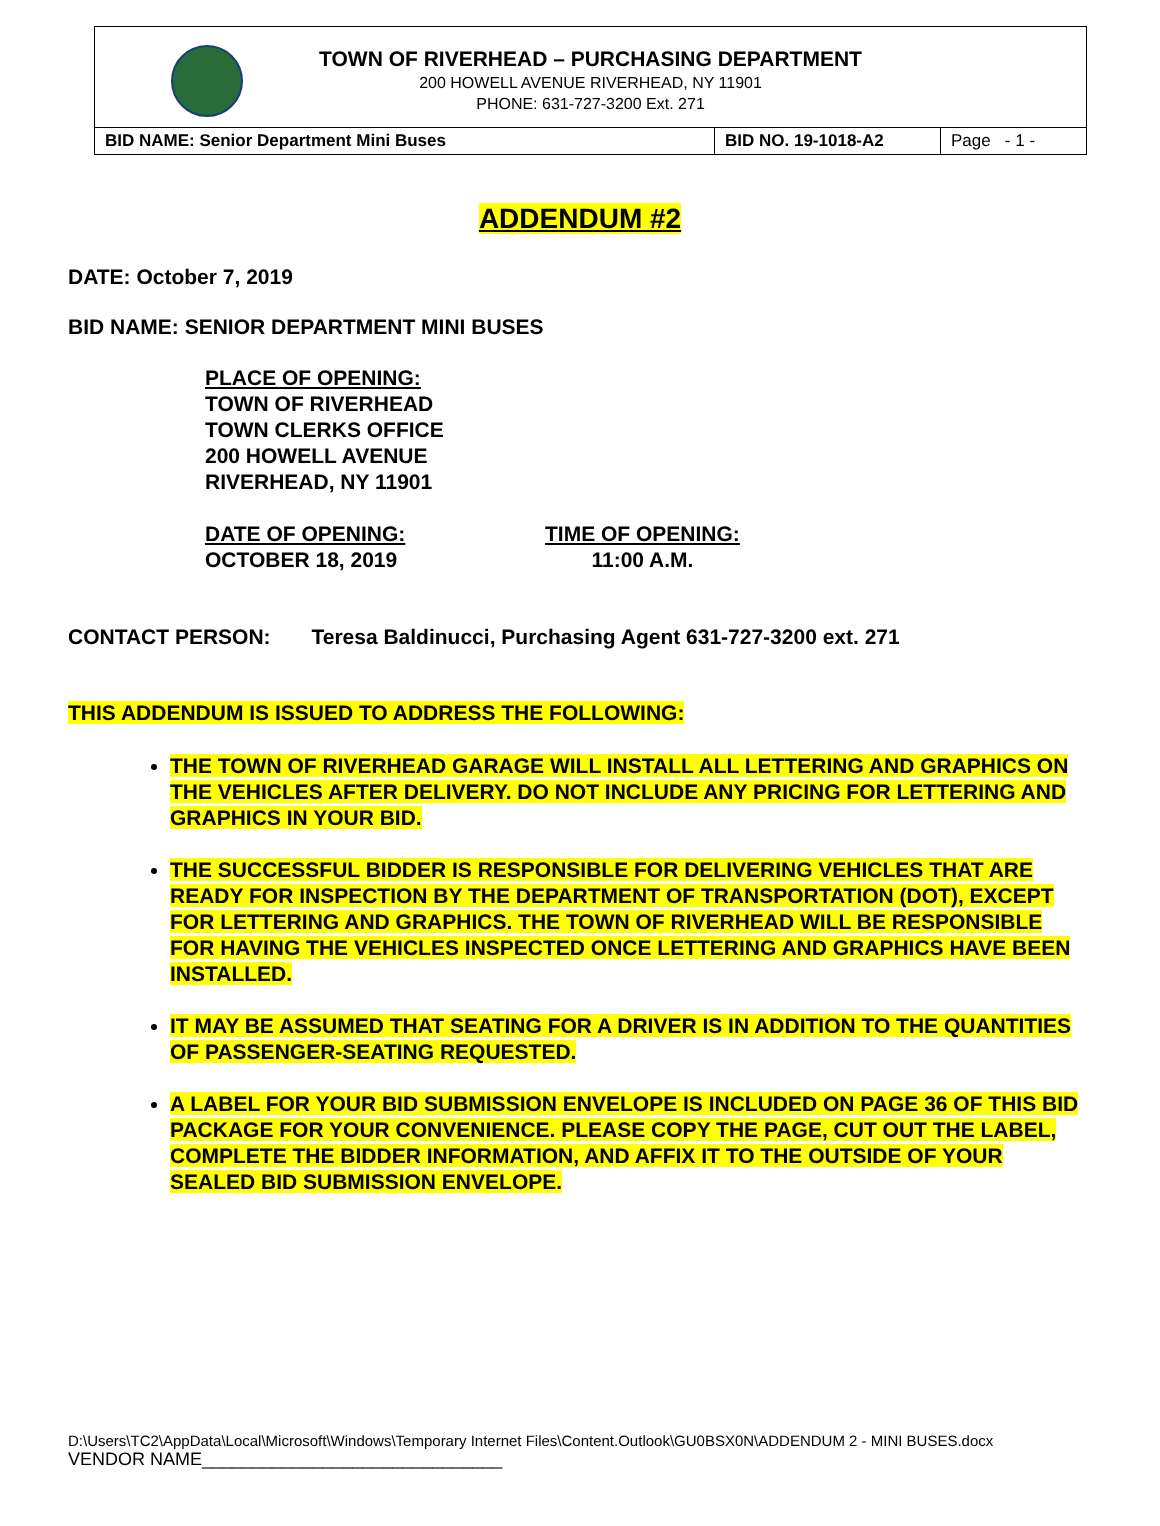TOWN OF RIVERHEAD – PURCHASING DEPARTMENT
200 HOWELL AVENUE RIVERHEAD, NY 11901
PHONE: 631-727-3200 Ext. 271
| BID NAME: Senior Department Mini Buses | BID NO. 19-1018-A2 | Page - 1 - |
ADDENDUM #2
DATE: October 7, 2019
BID NAME: SENIOR DEPARTMENT MINI BUSES
PLACE OF OPENING:
TOWN OF RIVERHEAD
TOWN CLERKS OFFICE
200 HOWELL AVENUE
RIVERHEAD, NY 11901
DATE OF OPENING:
OCTOBER 18, 2019
TIME OF OPENING:
11:00 A.M.
CONTACT PERSON: Teresa Baldinucci, Purchasing Agent 631-727-3200 ext. 271
THIS ADDENDUM IS ISSUED TO ADDRESS THE FOLLOWING:
THE TOWN OF RIVERHEAD GARAGE WILL INSTALL ALL LETTERING AND GRAPHICS ON THE VEHICLES AFTER DELIVERY. DO NOT INCLUDE ANY PRICING FOR LETTERING AND GRAPHICS IN YOUR BID.
THE SUCCESSFUL BIDDER IS RESPONSIBLE FOR DELIVERING VEHICLES THAT ARE READY FOR INSPECTION BY THE DEPARTMENT OF TRANSPORTATION (DOT), EXCEPT FOR LETTERING AND GRAPHICS. THE TOWN OF RIVERHEAD WILL BE RESPONSIBLE FOR HAVING THE VEHICLES INSPECTED ONCE LETTERING AND GRAPHICS HAVE BEEN INSTALLED.
IT MAY BE ASSUMED THAT SEATING FOR A DRIVER IS IN ADDITION TO THE QUANTITIES OF PASSENGER-SEATING REQUESTED.
A LABEL FOR YOUR BID SUBMISSION ENVELOPE IS INCLUDED ON PAGE 36 OF THIS BID PACKAGE FOR YOUR CONVENIENCE. PLEASE COPY THE PAGE, CUT OUT THE LABEL, COMPLETE THE BIDDER INFORMATION, AND AFFIX IT TO THE OUTSIDE OF YOUR SEALED BID SUBMISSION ENVELOPE.
D:\Users\TC2\AppData\Local\Microsoft\Windows\Temporary Internet Files\Content.Outlook\GU0BSX0N\ADDENDUM 2 - MINI BUSES.docx
VENDOR NAME______________________________